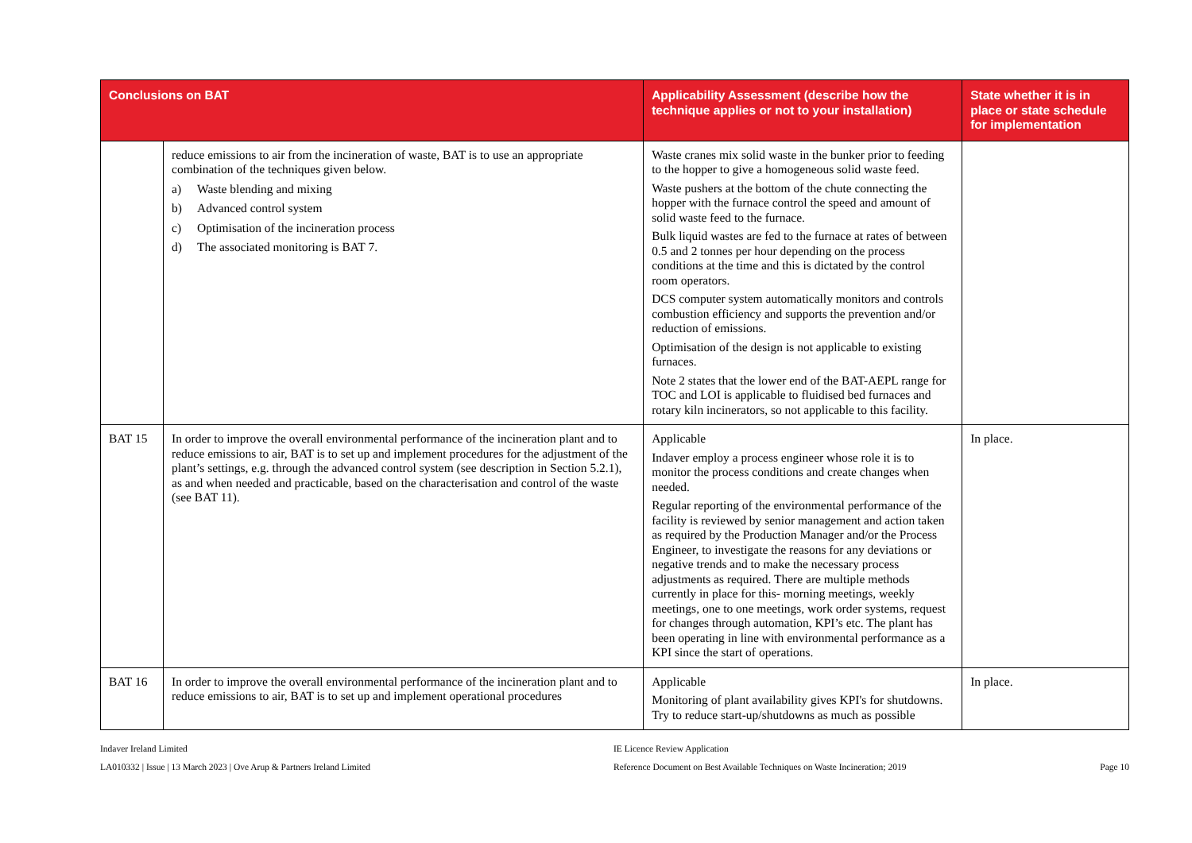| Conclusions on BAT | | Applicability Assessment (describe how the technique applies or not to your installation) | State whether it is in place or state schedule for implementation |
| --- | --- | --- | --- |
| | reduce emissions to air from the incineration of waste, BAT is to use an appropriate combination of the techniques given below. a) Waste blending and mixing b) Advanced control system c) Optimisation of the incineration process d) The associated monitoring is BAT 7. | Waste cranes mix solid waste in the bunker prior to feeding to the hopper to give a homogeneous solid waste feed. Waste pushers at the bottom of the chute connecting the hopper with the furnace control the speed and amount of solid waste feed to the furnace. Bulk liquid wastes are fed to the furnace at rates of between 0.5 and 2 tonnes per hour depending on the process conditions at the time and this is dictated by the control room operators. DCS computer system automatically monitors and controls combustion efficiency and supports the prevention and/or reduction of emissions. Optimisation of the design is not applicable to existing furnaces. Note 2 states that the lower end of the BAT-AEPL range for TOC and LOI is applicable to fluidised bed furnaces and rotary kiln incinerators, so not applicable to this facility. | |
| BAT 15 | In order to improve the overall environmental performance of the incineration plant and to reduce emissions to air, BAT is to set up and implement procedures for the adjustment of the plant’s settings, e.g. through the advanced control system (see description in Section 5.2.1), as and when needed and practicable, based on the characterisation and control of the waste (see BAT 11). | Applicable Indaver employ a process engineer whose role it is to monitor the process conditions and create changes when needed. Regular reporting of the environmental performance of the facility is reviewed by senior management and action taken as required by the Production Manager and/or the Process Engineer, to investigate the reasons for any deviations or negative trends and to make the necessary process adjustments as required. There are multiple methods currently in place for this- morning meetings, weekly meetings, one to one meetings, work order systems, request for changes through automation, KPI’s etc. The plant has been operating in line with environmental performance as a KPI since the start of operations. | In place. |
| BAT 16 | In order to improve the overall environmental performance of the incineration plant and to reduce emissions to air, BAT is to set up and implement operational procedures | Applicable Monitoring of plant availability gives KPI's for shutdowns. Try to reduce start-up/shutdowns as much as possible | In place. |
Indaver Ireland Limited
LA010332 | Issue | 13 March 2023 | Ove Arup & Partners Ireland Limited
IE Licence Review Application
Reference Document on Best Available Techniques on Waste Incineration; 2019
Page 10